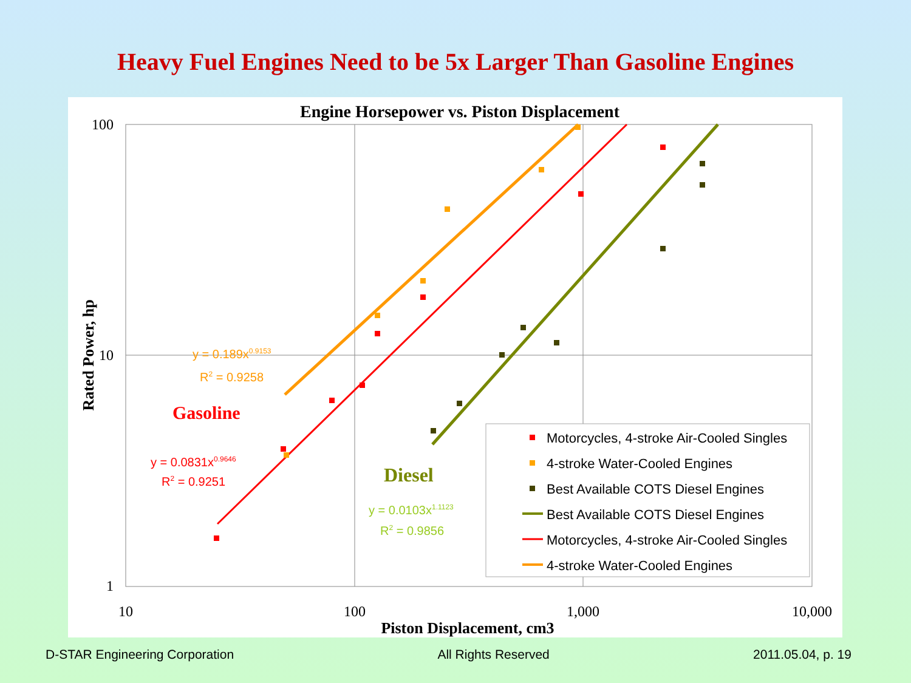Heavy Fuel Engines Need to be 5x Larger Than Gasoline Engines
Engine Horsepower vs. Piston Displacement
100
10
1
10
100
1,000
10,000
Piston Displacement, cm3
Rated Power, hp
y = 0.189x0.9153
R2 = 0.9258
Gasoline
y = 0.0831x0.9646
R2 = 0.9251
Diesel
y = 0.0103x1.1123
R2 = 0.9856
Motorcycles, 4-stroke Air-Cooled Singles
4-stroke Water-Cooled Engines
Best Available COTS Diesel Engines
Best Available COTS Diesel Engines
Motorcycles, 4-stroke Air-Cooled Singles
4-stroke Water-Cooled Engines
D-STAR Engineering Corporation All Rights Reserved 2011.05.04, p. 19